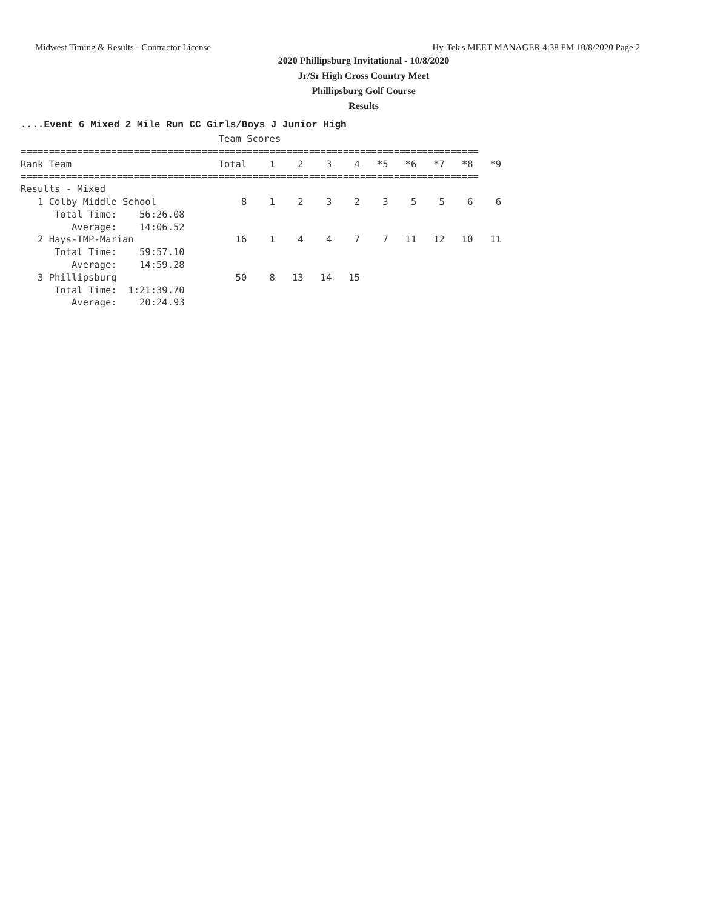Midwest Timing & Results - Contractor License Hy-Tek's MEET MANAGER 4:38 PM 10/8/2020 Page 2
2020 Phillipsburg Invitational - 10/8/2020
Jr/Sr High Cross Country Meet
Phillipsburg Golf Course
Results
....Event 6 Mixed 2 Mile Run CC Girls/Boys J Junior High
                                   Team Scores
=================================================================================
Rank Team                          Total    1    2    3    4   *5   *6   *7   *8   *9
=================================================================================
Results - Mixed
   1 Colby Middle School               8    1    2    3    2    3    5    5    6    6
      Total Time:    56:26.08
         Average:    14:06.52
   2 Hays-TMP-Marian                  16    1    4    4    7    7   11   12   10   11
      Total Time:    59:57.10
         Average:    14:59.28
   3 Phillipsburg                     50    8   13   14   15
      Total Time:  1:21:39.70
         Average:    20:24.93